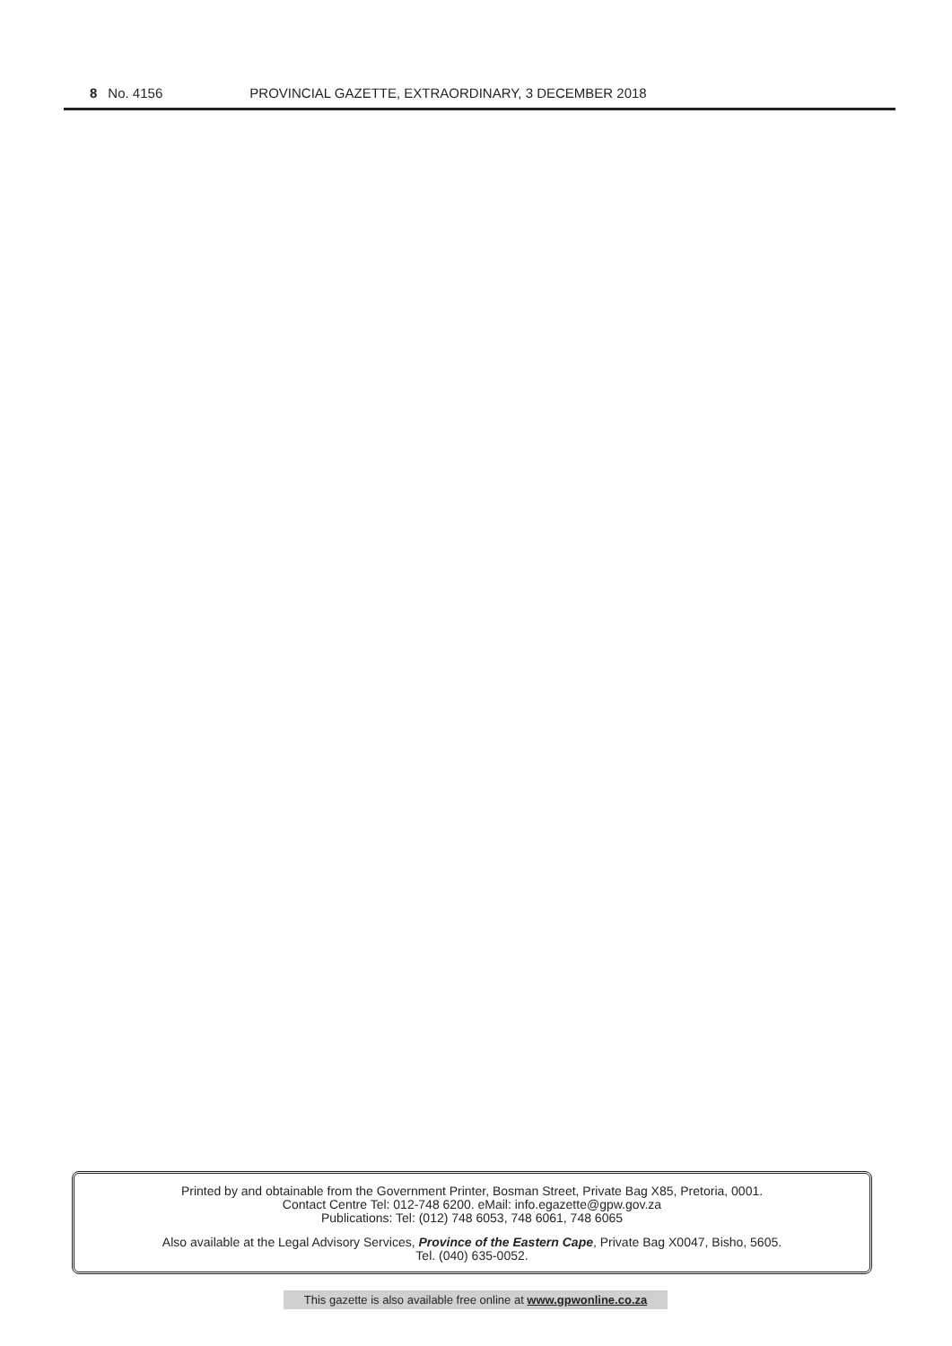8 No. 4156 PROVINCIAL GAZETTE, EXTRAORDINARY, 3 DECEMBER 2018
Printed by and obtainable from the Government Printer, Bosman Street, Private Bag X85, Pretoria, 0001.
Contact Centre Tel: 012-748 6200. eMail: info.egazette@gpw.gov.za
Publications: Tel: (012) 748 6053, 748 6061, 748 6065
Also available at the Legal Advisory Services, Province of the Eastern Cape, Private Bag X0047, Bisho, 5605.
Tel. (040) 635-0052.
This gazette is also available free online at www.gpwonline.co.za